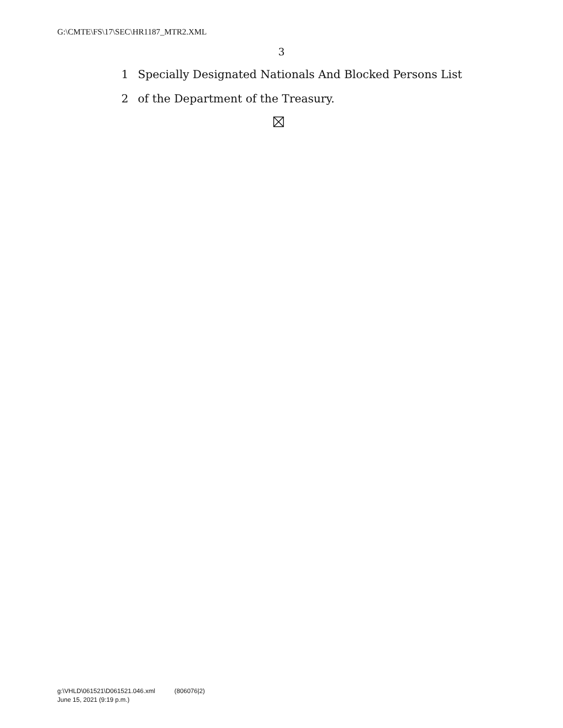G:\CMTE\FS\17\SEC\HR1187_MTR2.XML
3
1 Specially Designated Nationals And Blocked Persons List
2 of the Department of the Treasury.
g:\VHLD\061521\D061521.046.xml (806076|2)
June 15, 2021 (9:19 p.m.)